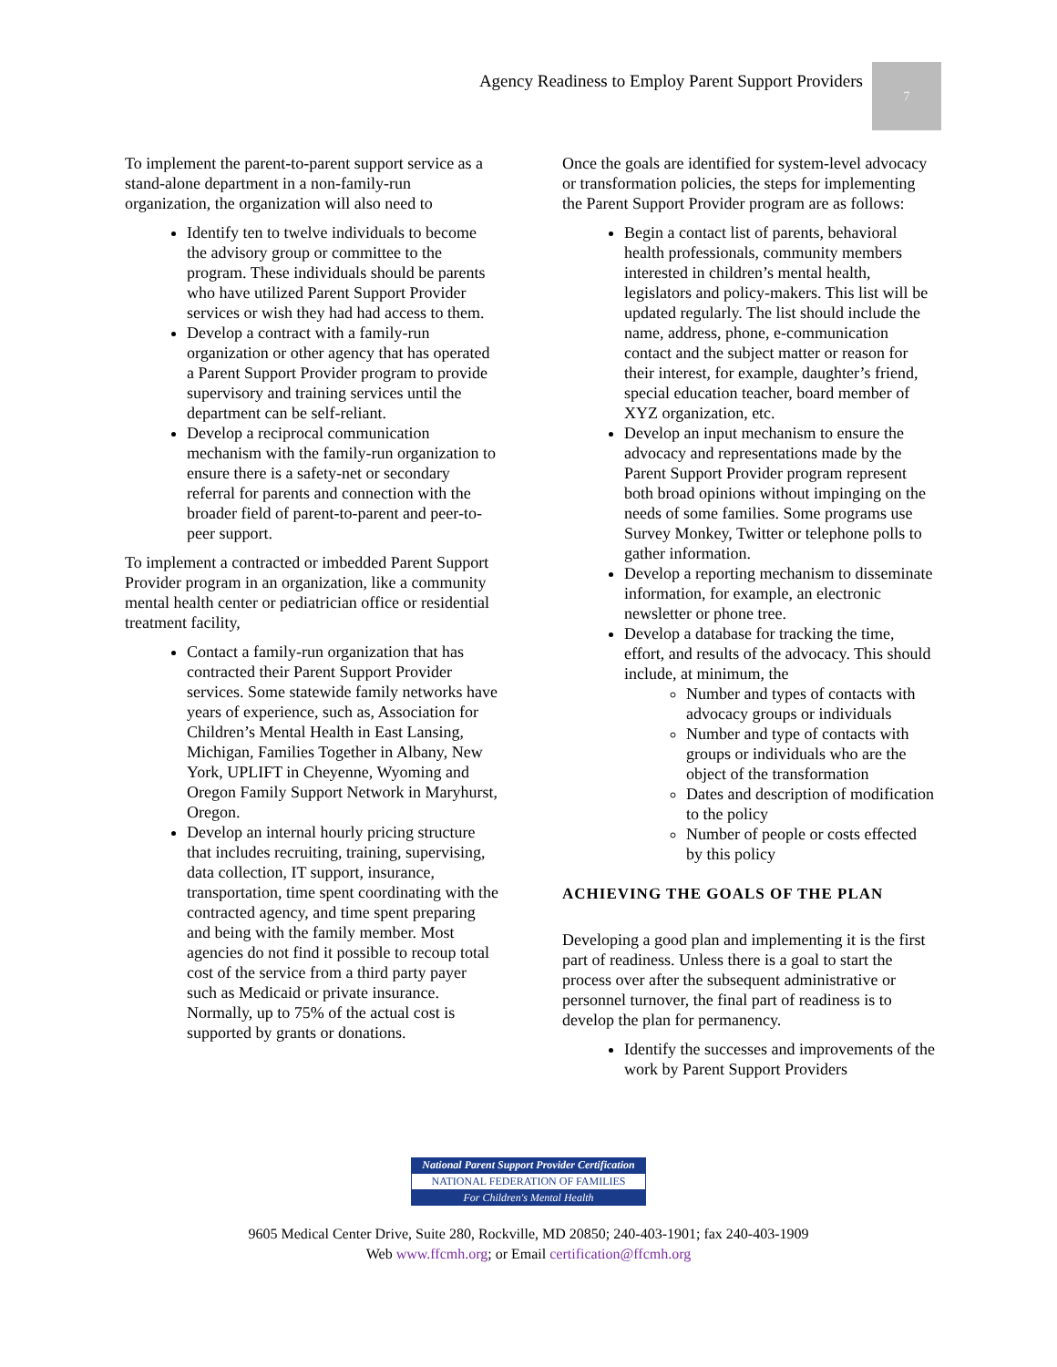Agency Readiness to Employ Parent Support Providers
7
To implement the parent-to-parent support service as a stand-alone department in a non-family-run organization, the organization will also need to
Identify ten to twelve individuals to become the advisory group or committee to the program. These individuals should be parents who have utilized Parent Support Provider services or wish they had had access to them.
Develop a contract with a family-run organization or other agency that has operated a Parent Support Provider program to provide supervisory and training services until the department can be self-reliant.
Develop a reciprocal communication mechanism with the family-run organization to ensure there is a safety-net or secondary referral for parents and connection with the broader field of parent-to-parent and peer-to-peer support.
To implement a contracted or imbedded Parent Support Provider program in an organization, like a community mental health center or pediatrician office or residential treatment facility,
Contact a family-run organization that has contracted their Parent Support Provider services. Some statewide family networks have years of experience, such as, Association for Children’s Mental Health in East Lansing, Michigan, Families Together in Albany, New York, UPLIFT in Cheyenne, Wyoming and Oregon Family Support Network in Maryhurst, Oregon.
Develop an internal hourly pricing structure that includes recruiting, training, supervising, data collection, IT support, insurance, transportation, time spent coordinating with the contracted agency, and time spent preparing and being with the family member. Most agencies do not find it possible to recoup total cost of the service from a third party payer such as Medicaid or private insurance. Normally, up to 75% of the actual cost is supported by grants or donations.
Once the goals are identified for system-level advocacy or transformation policies, the steps for implementing the Parent Support Provider program are as follows:
Begin a contact list of parents, behavioral health professionals, community members interested in children’s mental health, legislators and policy-makers. This list will be updated regularly. The list should include the name, address, phone, e-communication contact and the subject matter or reason for their interest, for example, daughter’s friend, special education teacher, board member of XYZ organization, etc.
Develop an input mechanism to ensure the advocacy and representations made by the Parent Support Provider program represent both broad opinions without impinging on the needs of some families. Some programs use Survey Monkey, Twitter or telephone polls to gather information.
Develop a reporting mechanism to disseminate information, for example, an electronic newsletter or phone tree.
Develop a database for tracking the time, effort, and results of the advocacy. This should include, at minimum, the
Number and types of contacts with advocacy groups or individuals
Number and type of contacts with groups or individuals who are the object of the transformation
Dates and description of modification to the policy
Number of people or costs effected by this policy
ACHIEVING THE GOALS OF THE PLAN
Developing a good plan and implementing it is the first part of readiness. Unless there is a goal to start the process over after the subsequent administrative or personnel turnover, the final part of readiness is to develop the plan for permanency.
Identify the successes and improvements of the work by Parent Support Providers
National Parent Support Provider Certification
NATIONAL FEDERATION OF FAMILIES
For Children's Mental Health
9605 Medical Center Drive, Suite 280, Rockville, MD 20850; 240-403-1901; fax 240-403-1909
Web www.ffcmh.org; or Email certification@ffcmh.org